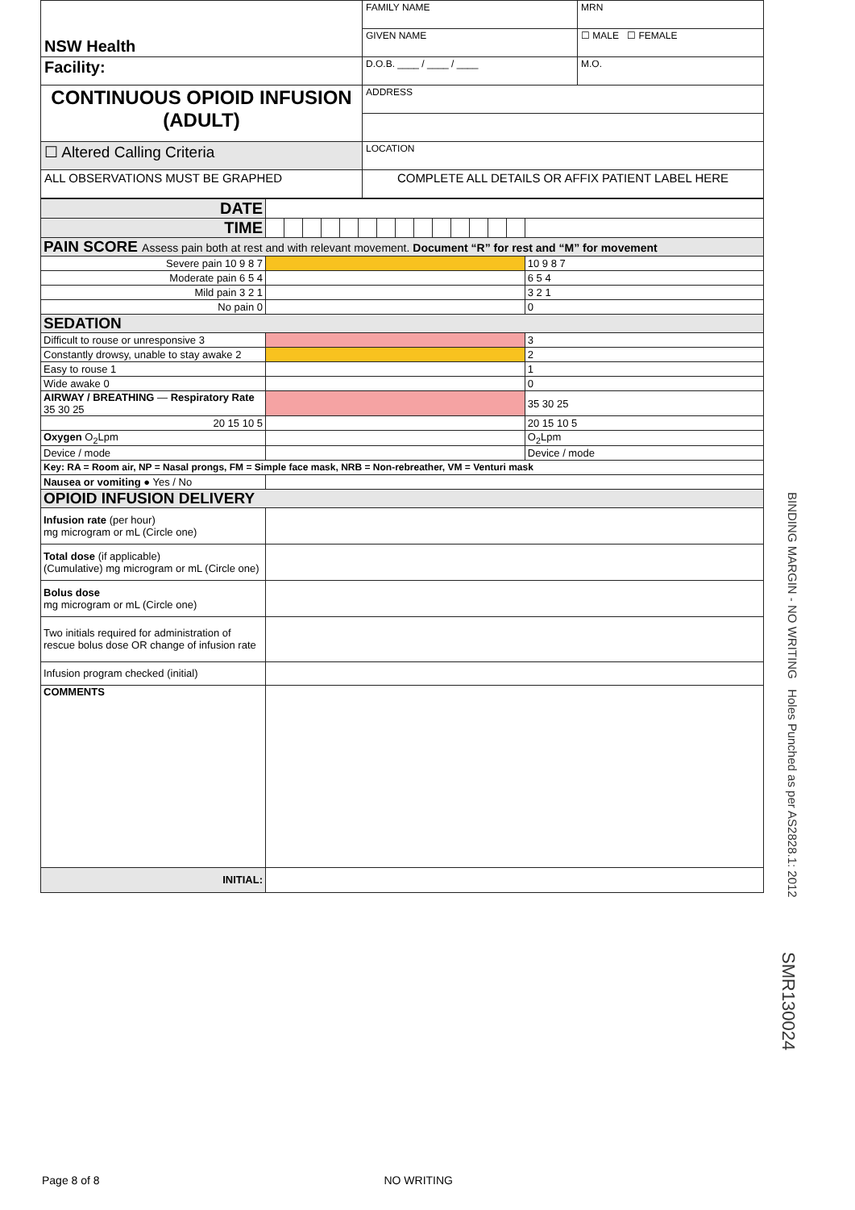| NSW Health | FAMILY NAME | | MRN |
| | GIVEN NAME | | ☐ MALE ☐ FEMALE |
| Facility: | D.O.B. ____ / ____ / ____ | M.O. | |
| CONTINUOUS OPIOID INFUSION (ADULT) | ADDRESS | | |
| ☐ Altered Calling Criteria | LOCATION | | |
| ALL OBSERVATIONS MUST BE GRAPHED | COMPLETE ALL DETAILS OR AFFIX PATIENT LABEL HERE | | |
| DATE | | | | | | | | | | | | | | | |
| TIME | | | | | | | | | | | | | | | |
| PAIN SCORE Assess pain both at rest and with relevant movement. Document “R” for rest and “M” for movement | | | | | | | | | | | | | | | |
| Severe pain 10 9 8 7 | | | | | | | | | | | | | | | 10 9 8 7 |
| Moderate pain 6 5 4 | | | | | | | | | | | | | | | 6 5 4 |
| Mild pain 3 2 1 | | | | | | | | | | | | | | | 3 2 1 |
| No pain 0 | | | | | | | | | | | | | | | 0 |
| SEDATION | | | | | | | | | | | | | | | |
| Difficult to rouse or unresponsive 3 | | | | | | | | | | | | | | | 3 |
| Constantly drowsy, unable to stay awake 2 | | | | | | | | | | | | | | | 2 |
| Easy to rouse 1 | | | | | | | | | | | | | | | 1 |
| Wide awake 0 | | | | | | | | | | | | | | | 0 |
| AIRWAY / BREATHING — Respiratory Rate 35 30 25 | | | | | | | | | | | | | | | 35 30 25 |
| 20 15 10 5 | | | | | | | | | | | | | | | 20 15 10 5 |
| Oxygen O<sub>2</sub>Lpm | | | | | | | | | | | | | | | O<sub>2</sub>Lpm |
| Device / mode | | | | | | | | | | | | | | | Device / mode |
| Key: RA = Room air, NP = Nasal prongs, FM = Simple face mask, NRB = Non-rebreather, VM = Venturi mask | | | | | | | | | | | | | | | |
| Nausea or vomiting ● Yes / No | | | | | | | | | | | | | | | |
| OPIOID INFUSION DELIVERY | | | | | | | | | | | | | | | |
| Infusion rate (per hour) mg microgram or mL (Circle one) | | | | | | | | | | | | | | | |
| Total dose (if applicable) (Cumulative) mg microgram or mL (Circle one) | | | | | | | | | | | | | | | |
| Bolus dose mg microgram or mL (Circle one) | | | | | | | | | | | | | | | |
| Two initials required for administration of rescue bolus dose OR change of infusion rate | | | | | | | | | | | | | | | |
| Infusion program checked (initial) | | | | | | | | | | | | | | | |
| COMMENTS | | | | | | | | | | | | | | | |
| INITIAL: | | | | | | | | | | | | | | | |
BINDING MARGIN - NO WRITING Holes Punched as per AS2828.1: 2012
SMR130024
Page 8 of 8 NO WRITING